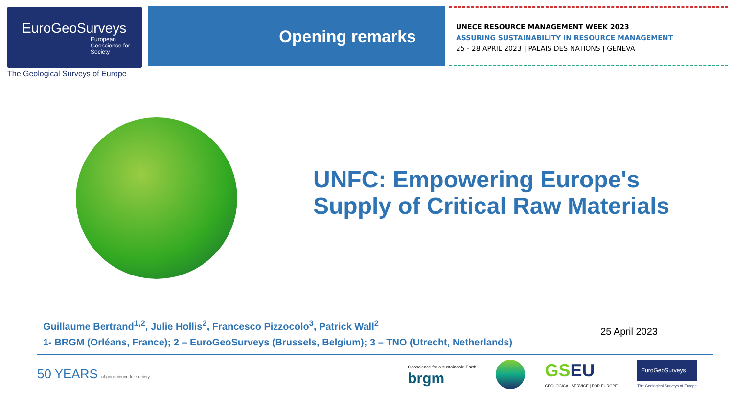EuroGeoSurveys
European Geoscience for Society
The Geological Surveys of Europe
Opening remarks
UNECE RESOURCE MANAGEMENT WEEK 2023
ASSURING SUSTAINABILITY IN RESOURCE MANAGEMENT
25 - 28 APRIL 2023 | PALAIS DES NATIONS | GENEVA
UNFC: Empowering Europe's
Supply of Critical Raw Materials
Guillaume Bertrand<sup>1,2</sup>, Julie Hollis<sup>2</sup>, Francesco Pizzocolo<sup>3</sup>, Patrick Wall<sup>2</sup>
1- BRGM (Orléans, France); 2 – EuroGeoSurveys (Brussels, Belgium); 3 – TNO (Utrecht, Netherlands)
25 April 2023
50 YEARS of geoscience for society
Geoscience for a sustainable Earth
brgm
GS EU
GEOLOGICAL SERVICE | FOR EUROPE
EuroGeoSurveys
The Geological Surveys of Europe